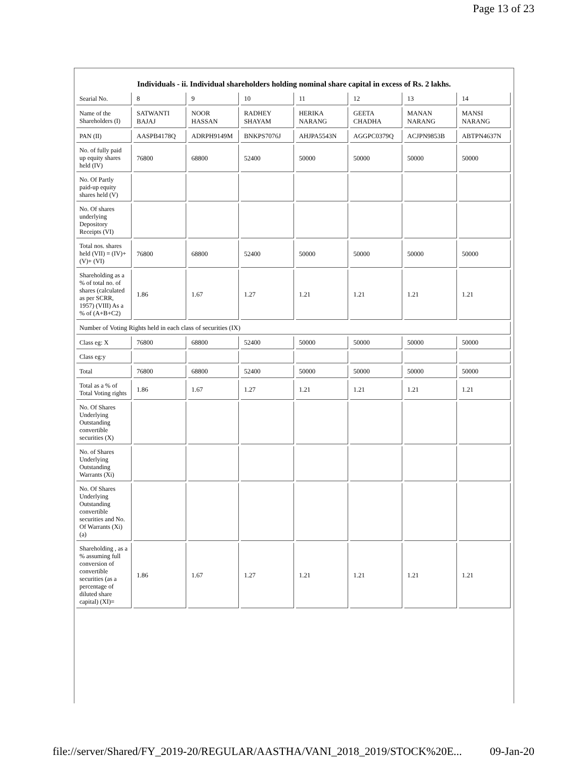Page 13 of 23
Individuals - ii. Individual shareholders holding nominal share capital in excess of Rs. 2 lakhs.
| Searial No. | 8 | 9 | 10 | 11 | 12 | 13 | 14 |
| Name of the Shareholders (I) | SATWANTI BAJAJ | NOOR HASSAN | RADHEY SHAYAM | HERIKA NARANG | GEETA CHADHA | MANAN NARANG | MANSI NARANG |
| PAN (II) | AASPB4178Q | ADRPH9149M | BNKPS7076J | AHJPA5543N | AGGPC0379Q | ACJPN9853B | ABTPN4637N |
| No. of fully paid up equity shares held (IV) | 76800 | 68800 | 52400 | 50000 | 50000 | 50000 | 50000 |
| No. Of Partly paid-up equity shares held (V) | | | | | | | |
| No. Of shares underlying Depository Receipts (VI) | | | | | | | |
| Total nos. shares held (VII) = (IV)+ (V)+ (VI) | 76800 | 68800 | 52400 | 50000 | 50000 | 50000 | 50000 |
| Shareholding as a % of total no. of shares (calculated as per SCRR, 1957) (VIII) As a % of (A+B+C2) | 1.86 | 1.67 | 1.27 | 1.21 | 1.21 | 1.21 | 1.21 |
| Number of Voting Rights held in each class of securities (IX) | | | | | | | |
| Class eg: X | 76800 | 68800 | 52400 | 50000 | 50000 | 50000 | 50000 |
| Class eg:y | | | | | | | |
| Total | 76800 | 68800 | 52400 | 50000 | 50000 | 50000 | 50000 |
| Total as a % of Total Voting rights | 1.86 | 1.67 | 1.27 | 1.21 | 1.21 | 1.21 | 1.21 |
| No. Of Shares Underlying Outstanding convertible securities (X) | | | | | | | |
| No. of Shares Underlying Outstanding Warrants (Xi) | | | | | | | |
| No. Of Shares Underlying Outstanding convertible securities and No. Of Warrants (Xi) (a) | | | | | | | |
| Shareholding , as a % assuming full conversion of convertible securities (as a percentage of diluted share capital) (XI)= | 1.86 | 1.67 | 1.27 | 1.21 | 1.21 | 1.21 | 1.21 |
file://server/Shared/FY_2019-20/REGULAR/AASTHA/VANI_2018_2019/STOCK%20E... 09-Jan-20